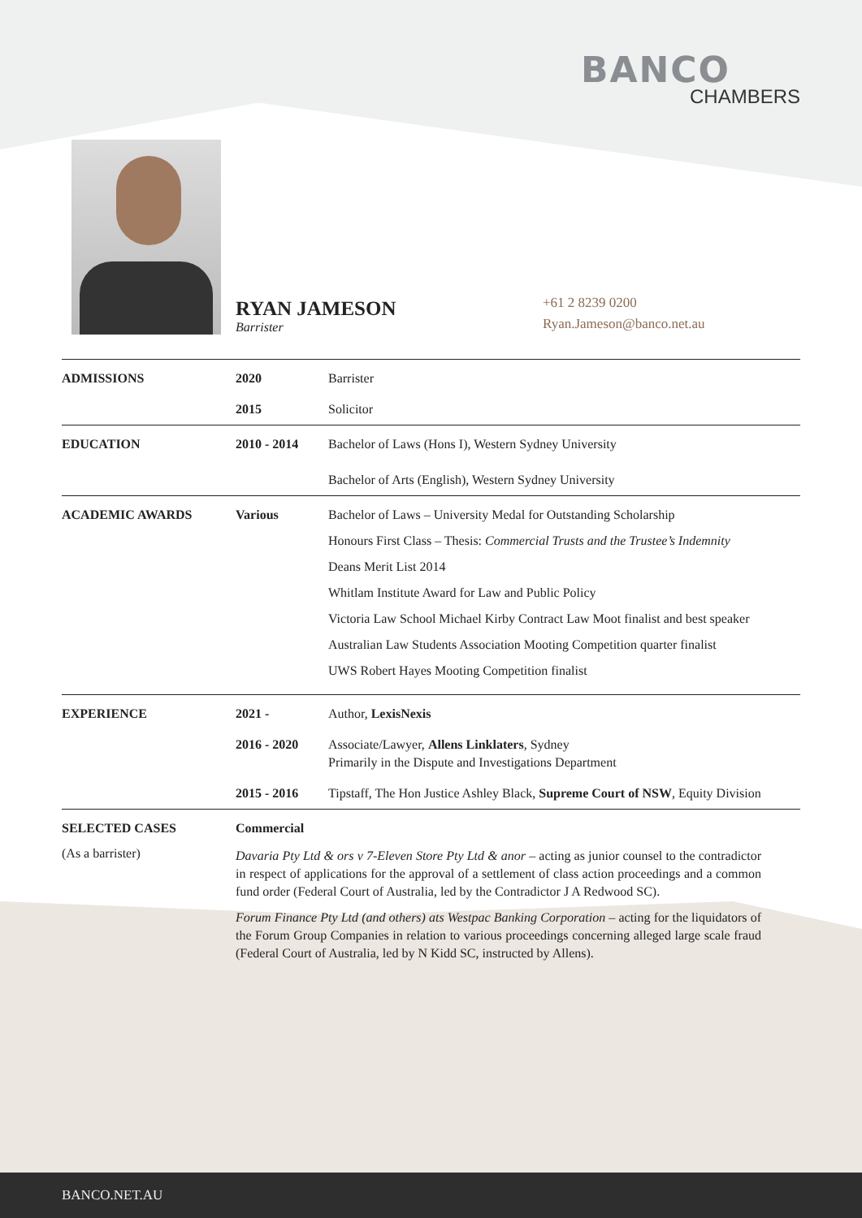BANCO
CHAMBERS
RYAN JAMESON
Barrister
+61 2 8239 0200
Ryan.Jameson@banco.net.au
| ADMISSIONS | 2020 | Barrister |
| | 2015 | Solicitor |
| EDUCATION | 2010 - 2014 | Bachelor of Laws (Hons I), Western Sydney University Bachelor of Arts (English), Western Sydney University |
| ACADEMIC AWARDS | Various | Bachelor of Laws – University Medal for Outstanding Scholarship Honours First Class – Thesis: Commercial Trusts and the Trustee’s Indemnity Deans Merit List 2014 Whitlam Institute Award for Law and Public Policy Victoria Law School Michael Kirby Contract Law Moot finalist and best speaker Australian Law Students Association Mooting Competition quarter finalist UWS Robert Hayes Mooting Competition finalist |
| EXPERIENCE | 2021 - | Author, LexisNexis |
| | 2016 - 2020 | Associate/Lawyer, Allens Linklaters , Sydney Primarily in the Dispute and Investigations Department |
| | 2015 - 2016 | Tipstaff, The Hon Justice Ashley Black, Supreme Court of NSW , Equity Division |
| SELECTED CASES (As a barrister) | Commercial Davaria Pty Ltd & ors v 7-Eleven Store Pty Ltd & anor – acting as junior counsel to the contradictor in respect of applications for the approval of a settlement of class action proceedings and a common fund order (Federal Court of Australia, led by the Contradictor J A Redwood SC). Forum Finance Pty Ltd (and others) ats Westpac Banking Corporation – acting for the liquidators of the Forum Group Companies in relation to various proceedings concerning alleged large scale fraud (Federal Court of Australia, led by N Kidd SC, instructed by Allens). | |
BANCO.NET.AU